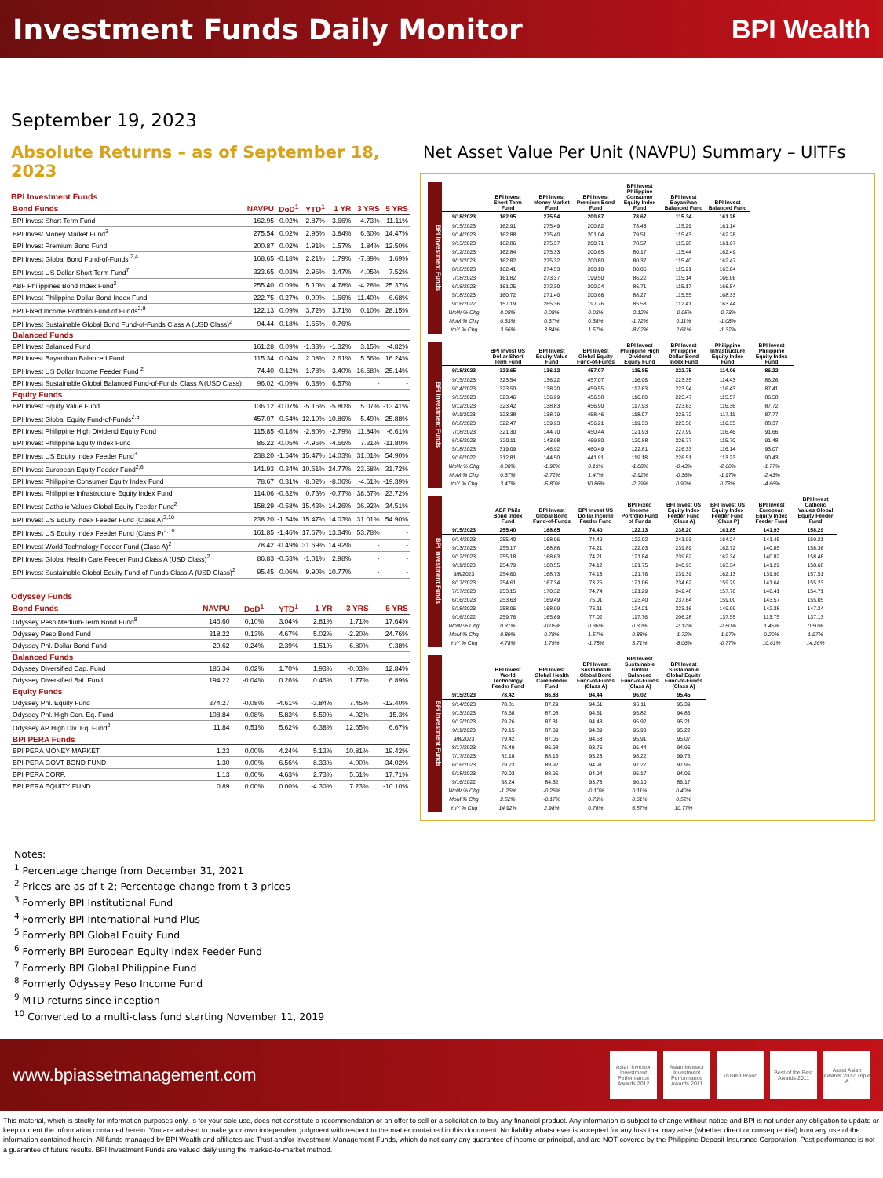Investment Funds Daily Monitor BPI Wealth
September 19, 2023
Absolute Returns – as of September 18, 2023
BPI Investment Funds
| Bond Funds | NAVPU | DoD<sup>1</sup> | YTD<sup>1</sup> | 1 YR | 3 YRS | 5 YRS |
| --- | --- | --- | --- | --- | --- | --- |
| BPI Invest Short Term Fund | 162.95 | 0.02% | 2.87% | 3.66% | 4.73% | 11.11% |
| BPI Invest Money Market Fund<sup>3</sup> | 275.54 | 0.02% | 2.96% | 3.84% | 6.30% | 14.47% |
| BPI Invest Premium Bond Fund | 200.87 | 0.02% | 1.91% | 1.57% | 1.84% | 12.50% |
| BPI Invest Global Bond Fund-of-Funds <sup>2,4</sup> | 168.65 | -0.18% | 2.21% | 1.79% | -7.89% | 1.69% |
| BPI Invest US Dollar Short Term Fund<sup>7</sup> | 323.65 | 0.03% | 2.96% | 3.47% | 4.05% | 7.52% |
| ABF Philippines Bond Index Fund<sup>2</sup> | 255.40 | 0.09% | 5.10% | 4.78% | -4.28% | 25.37% |
| BPI Invest Philippine Dollar Bond Index Fund | 222.75 | -0.27% | 0.90% | -1.66% | -11.40% | 6.68% |
| BPI Fixed Income Portfolio Fund of Funds<sup>2,9</sup> | 122.13 | 0.09% | 3.72% | 3.71% | 0.10% | 28.15% |
| BPI Invest Sustainable Global Bond Fund-of-Funds Class A (USD Class)<sup>2</sup> | 94.44 | -0.18% | 1.65% | 0.76% | - | - |
| Balanced Funds | | | | | | |
| BPI Invest Balanced Fund | 161.28 | 0.09% | -1.33% | -1.32% | 3.15% | -4.82% |
| BPI Invest Bayanihan Balanced Fund | 115.34 | 0.04% | 2.08% | 2.61% | 5.56% | 16.24% |
| BPI Invest US Dollar Income Feeder Fund <sup>2</sup> | 74.40 | -0.12% | -1.78% | -3.40% | -16.68% | -25.14% |
| BPI Invest Sustainable Global Balanced Fund-of-Funds Class A (USD Class) | 96.02 | -0.09% | 6.38% | 6.57% | - | - |
| Equity Funds | | | | | | |
| BPI Invest Equity Value Fund | 136.12 | -0.07% | -5.16% | -5.80% | 5.07% | -13.41% |
| BPI Invest Global Equity Fund-of-Funds<sup>2,5</sup> | 457.07 | -0.54% | 12.19% | 10.86% | 5.49% | 25.88% |
| BPI Invest Philippine High Dividend Equity Fund | 115.85 | -0.18% | -2.80% | -2.79% | 11.84% | -6.61% |
| BPI Invest Philippine Equity Index Fund | 86.22 | -0.05% | -4.96% | -4.66% | 7.31% | -11.80% |
| BPI Invest US Equity Index Feeder Fund<sup>3</sup> | 238.20 | -1.54% | 15.47% | 14.03% | 31.01% | 54.90% |
| BPI Invest European Equity Feeder Fund<sup>2,6</sup> | 141.93 | 0.34% | 10.61% | 24.77% | 23.68% | 31.72% |
| BPI Invest Philippine Consumer Equity Index Fund | 78.67 | 0.31% | -8.02% | -8.06% | -4.61% | -19.39% |
| BPI Invest Philippine Infrastructure Equity Index Fund | 114.06 | -0.32% | 0.73% | -0.77% | 38.67% | 23.72% |
| BPI Invest Catholic Values Global Equity Feeder Fund<sup>2</sup> | 158.29 | -0.58% | 15.43% | 14.26% | 36.92% | 34.51% |
| BPI Invest US Equity Index Feeder Fund (Class A)<sup>2,10</sup> | 238.20 | -1.54% | 15.47% | 14.03% | 31.01% | 54.90% |
| BPI Invest US Equity Index Feeder Fund (Class P)<sup>2,10</sup> | 161.85 | -1.46% | 17.67% | 13.34% | 53.78% | - |
| BPI Invest World Technology Feeder Fund (Class A)<sup>2</sup> | 78.42 | -0.49% | 31.69% | 14.92% | - | - |
| BPI Invest Global Health Care Feeder Fund Class A (USD Class)<sup>2</sup> | 86.83 | -0.53% | -1.01% | 2.98% | - | - |
| BPI Invest Sustainable Global Equity Fund-of-Funds Class A (USD Class)<sup>2</sup> | 95.45 | 0.06% | 9.90% | 10.77% | - | - |
Odyssey Funds
| Bond Funds | NAVPU | DoD<sup>1</sup> | YTD<sup>1</sup> | 1 YR | 3 YRS | 5 YRS |
| --- | --- | --- | --- | --- | --- | --- |
| Odyssey Peso Medium-Term Bond Fund<sup>8</sup> | 146.60 | 0.10% | 3.04% | 2.81% | 1.71% | 17.64% |
| Odyssey Peso Bond Fund | 318.22 | 0.13% | 4.67% | 5.02% | -2.20% | 24.76% |
| Odyssey Phl. Dollar Bond Fund | 29.62 | -0.24% | 2.39% | 1.51% | -6.80% | 9.38% |
| Balanced Funds | | | | | | |
| Odyssey Diversified Cap. Fund | 186.34 | 0.02% | 1.70% | 1.93% | -0.03% | 12.84% |
| Odyssey Diversified Bal. Fund | 194.22 | -0.04% | 0.26% | 0.46% | 1.77% | 6.89% |
| Equity Funds | | | | | | |
| Odyssey Phl. Equity Fund | 374.27 | -0.08% | -4.61% | -3.84% | 7.45% | -12.40% |
| Odyssey Phl. High Con. Eq. Fund | 108.84 | -0.08% | -5.83% | -5.59% | 4.92% | -15.3% |
| Odyssey AP High Div. Eq. Fund<sup>2</sup> | 11.84 | 0.51% | 5.62% | 6.38% | 12.65% | 6.67% |
| BPI PERA Funds | | | | | | |
| BPI PERA MONEY MARKET | 1.23 | 0.00% | 4.24% | 5.13% | 10.81% | 19.42% |
| BPI PERA GOVT BOND FUND | 1.30 | 0.00% | 6.56% | 8.33% | 4.00% | 34.02% |
| BPI PERA CORP. | 1.13 | 0.00% | 4.63% | 2.73% | 5.61% | 17.71% |
| BPI PERA EQUITY FUND | 0.89 | 0.00% | 0.00% | -4.30% | 7.23% | -10.10% |
Notes:
<sup>1</sup> Percentage change from December 31, 2021
<sup>2</sup> Prices are as of t-2; Percentage change from t-3 prices
<sup>3</sup> Formerly BPI Institutional Fund
<sup>4</sup> Formerly BPI International Fund Plus
<sup>5</sup> Formerly BPI Global Equity Fund
<sup>6</sup> Formerly BPI European Equity Index Feeder Fund
<sup>7</sup> Formerly BPI Global Philippine Fund
<sup>8</sup> Formerly Odyssey Peso Income Fund
<sup>9</sup> MTD returns since inception
<sup>10</sup> Converted to a multi-class fund starting November 11, 2019
Net Asset Value Per Unit (NAVPU) Summary – UITFs
BPI Investment Funds
| | BPI Invest Short Term Fund | BPI Invest Money Market Fund | BPI Invest Premium Bond Fund | BPI Invest Philippine Consumer Equity Index Fund | BPI Invest Bayanihan Balanced Fund | BPI Invest Balanced Fund |
| --- | --- | --- | --- | --- | --- | --- |
| 9/18/2023 | 162.95 | 275.54 | 200.87 | 78.67 | 115.34 | 161.28 |
| 9/15/2023 | 162.91 | 275.49 | 200.82 | 78.43 | 115.29 | 161.14 |
| 9/14/2023 | 162.88 | 275.40 | 201.04 | 79.51 | 115.43 | 162.28 |
| 9/13/2023 | 162.86 | 275.37 | 200.71 | 78.57 | 115.28 | 161.67 |
| 9/12/2023 | 162.84 | 275.33 | 200.65 | 80.17 | 115.44 | 162.49 |
| 9/11/2023 | 162.82 | 275.32 | 200.80 | 80.37 | 115.40 | 162.47 |
| 8/18/2023 | 162.41 | 274.53 | 200.10 | 80.05 | 115.21 | 163.04 |
| 7/18/2023 | 161.82 | 273.37 | 199.50 | 86.22 | 115.14 | 166.06 |
| 6/16/2023 | 161.25 | 272.30 | 200.24 | 86.71 | 115.17 | 166.54 |
| 5/18/2023 | 160.72 | 271.40 | 200.66 | 88.27 | 115.55 | 168.33 |
| 9/16/2022 | 157.19 | 265.36 | 197.76 | 85.53 | 112.41 | 163.44 |
| WoW % Chg | 0.08% | 0.08% | 0.03% | -2.12% | -0.05% | -0.73% |
| MoM % Chg | 0.33% | 0.37% | 0.38% | -1.72% | 0.11% | -1.08% |
| YoY % Chg | 3.66% | 3.84% | 1.57% | -8.02% | 2.61% | -1.32% |
BPI Investment Funds
| | BPI Invest US Dollar Short Term Fund | BPI Invest Equity Value Fund | BPI Invest Global Equity Fund-of-Funds | BPI Invest Philippine High Dividend Equity Fund | BPI Invest Philippine Dollar Bond Index Fund | Philippine Infrastructure Equity Index Fund | BPI Invest Philippine Equity Index Fund |
| --- | --- | --- | --- | --- | --- | --- | --- |
| 9/18/2023 | 323.65 | 136.12 | 457.07 | 115.85 | 222.75 | 114.06 | 86.22 |
| 9/15/2023 | 323.54 | 136.22 | 457.07 | 116.06 | 223.35 | 114.43 | 86.26 |
| 9/14/2023 | 323.50 | 138.20 | 459.55 | 117.63 | 223.94 | 116.43 | 87.41 |
| 9/13/2023 | 323.46 | 136.99 | 456.58 | 116.80 | 223.47 | 115.57 | 86.58 |
| 9/12/2023 | 323.42 | 138.83 | 456.90 | 117.93 | 223.63 | 116.36 | 87.72 |
| 9/11/2023 | 323.38 | 138.79 | 458.46 | 118.07 | 223.72 | 117.11 | 87.77 |
| 8/18/2023 | 322.47 | 139.93 | 456.21 | 119.33 | 223.56 | 116.35 | 88.37 |
| 7/18/2023 | 321.30 | 144.70 | 450.44 | 121.93 | 227.99 | 116.46 | 91.66 |
| 6/16/2023 | 320.11 | 143.98 | 469.80 | 120.88 | 226.77 | 115.70 | 91.48 |
| 5/18/2023 | 319.09 | 146.92 | 460.49 | 122.81 | 226.33 | 116.14 | 93.07 |
| 9/16/2022 | 312.81 | 144.50 | 441.91 | 119.18 | 226.51 | 113.23 | 90.43 |
| WoW % Chg | 0.08% | -1.92% | 0.19% | -1.88% | -0.43% | -2.60% | -1.77% |
| MoM % Chg | 0.37% | -2.72% | 1.47% | -2.92% | -0.36% | -1.97% | -2.43% |
| YoY % Chg | 3.47% | -5.80% | 10.86% | -2.79% | 0.90% | 0.73% | -4.66% |
BPI Investment Funds
| | ABF Phils Bond Index Fund | BPI Invest Global Bond Fund-of-Funds | BPI Invest US Dollar Income Feeder Fund | BPI Fixed Income Portfolio Fund of Funds | BPI Invest US Equity Index Feeder Fund (Class A) | BPI Invest US Equity Index Feeder Fund (Class P) | BPI Invest European Equity Index Feeder Fund | BPI Invest Catholic Values Global Equity Feeder Fund |
| --- | --- | --- | --- | --- | --- | --- | --- | --- |
| 9/15/2023 | 255.40 | 168.65 | 74.40 | 122.13 | 238.20 | 161.85 | 141.93 | 158.29 |
| 9/14/2023 | 255.40 | 168.96 | 74.49 | 122.02 | 241.93 | 164.24 | 141.45 | 159.21 |
| 9/13/2023 | 255.17 | 168.86 | 74.21 | 122.03 | 239.89 | 162.72 | 140.85 | 158.36 |
| 9/12/2023 | 255.18 | 168.63 | 74.21 | 121.84 | 239.62 | 162.34 | 140.82 | 158.48 |
| 9/11/2023 | 254.79 | 168.55 | 74.12 | 121.75 | 240.93 | 163.34 | 141.29 | 158.68 |
| 9/8/2023 | 254.60 | 168.73 | 74.13 | 121.76 | 239.39 | 162.13 | 139.90 | 157.51 |
| 8/17/2023 | 254.61 | 167.34 | 73.25 | 121.06 | 234.62 | 159.29 | 141.64 | 155.23 |
| 7/17/2023 | 253.15 | 170.32 | 74.74 | 121.29 | 242.48 | 157.70 | 146.41 | 154.71 |
| 6/16/2023 | 253.63 | 169.49 | 75.01 | 123.40 | 237.64 | 159.00 | 143.57 | 155.05 |
| 5/18/2023 | 258.06 | 168.99 | 76.11 | 124.21 | 223.16 | 149.99 | 142.38 | 147.24 |
| 9/16/2022 | 259.76 | 165.69 | 77.02 | 117.76 | 206.28 | 137.55 | 113.75 | 137.13 |
| WoW % Chg | 0.31% | -0.05% | 0.36% | 0.30% | -2.12% | -2.60% | 1.45% | 0.50% |
| MoM % Chg | 0.89% | 0.78% | 1.57% | 0.88% | -1.72% | -1.97% | 0.20% | 1.97% |
| YoY % Chg | 4.78% | 1.79% | -1.78% | 3.71% | -8.06% | -0.77% | 10.61% | 14.26% |
BPI Investment Funds
| | BPI Invest World Technology Feeder Fund | BPI Invest Global Health Care Feeder Fund | BPI Invest Sustainable Global Bond Fund-of-Funds (Class A) | BPI Invest Sustainable Global Balanced Fund-of-Funds (Class A) | BPI Invest Sustainable Global Equity Fund-of-Funds (Class A) |
| --- | --- | --- | --- | --- | --- |
| 9/15/2023 | 78.42 | 86.83 | 94.44 | 96.02 | 95.45 |
| 9/14/2023 | 78.81 | 87.29 | 94.61 | 96.11 | 95.39 |
| 9/13/2023 | 78.68 | 87.08 | 94.51 | 95.82 | 94.86 |
| 9/12/2023 | 79.26 | 87.31 | 94.43 | 95.92 | 95.21 |
| 9/11/2023 | 79.15 | 87.39 | 94.39 | 95.90 | 95.22 |
| 9/8/2023 | 79.42 | 87.06 | 94.53 | 95.91 | 95.07 |
| 8/17/2023 | 76.49 | 86.98 | 93.76 | 95.44 | 94.96 |
| 7/17/2023 | 82.18 | 88.16 | 95.23 | 98.22 | 99.76 |
| 6/16/2023 | 79.23 | 89.92 | 94.91 | 97.27 | 97.95 |
| 5/18/2023 | 70.03 | 88.96 | 94.94 | 95.17 | 94.06 |
| 9/16/2022 | 68.24 | 84.32 | 93.73 | 90.10 | 86.17 |
| WoW % Chg | -1.26% | -0.26% | -0.10% | 0.11% | 0.40% |
| MoM % Chg | 2.52% | -0.17% | 0.73% | 0.61% | 0.52% |
| YoY % Chg | 14.92% | 2.98% | 0.76% | 6.57% | 10.77% |
www.bpiassetmanagement.com
Asian Investor Investment Performance Awards 2012 Asian Investor Investment Performance Awards 2011 Trusted Brand Best of the Best Awards 2011 Asset Asian Awards 2012 Triple A
This material, which is strictly for information purposes only, is for your sole use, does not constitute a recommendation or an offer to sell or a solicitation to buy any financial product. Any information is subject to change without notice and BPI is not under any obligation to update or keep current the information contained herein. You are advised to make your own independent judgment with respect to the matter contained in this document. No liability whatsoever is accepted for any loss that may arise (whether direct or consequential) from any use of the information contained herein. All funds managed by BPI Wealth and affiliates are Trust and/or Investment Management Funds, which do not carry any guarantee of income or principal, and are NOT covered by the Philippine Deposit Insurance Corporation. Past performance is not a guarantee of future results. BPI Investment Funds are valued daily using the marked-to-market method.